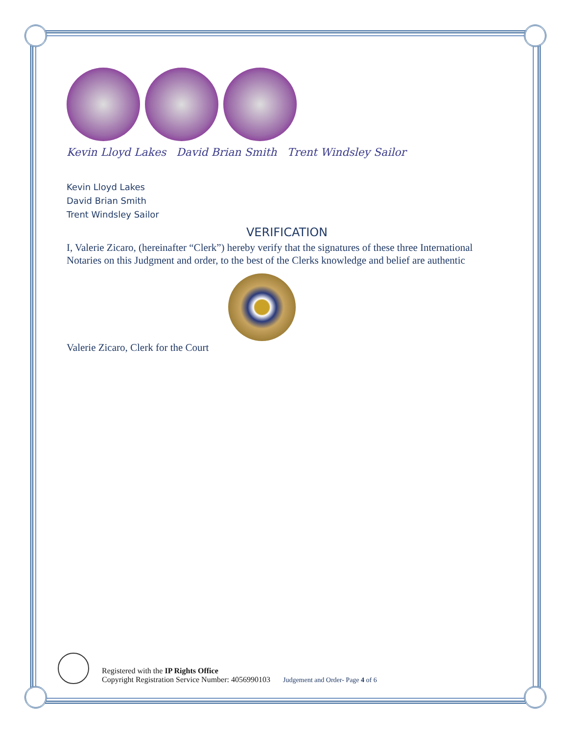Kevin Lloyd Lakes David Brian Smith Trent Windsley Sailor
Kevin Lloyd Lakes
David Brian Smith
Trent Windsley Sailor
VERIFICATION
I, Valerie Zicaro, (hereinafter “Clerk”) hereby verify that the signatures of these three International Notaries on this Judgment and order, to the best of the Clerks knowledge and belief are authentic
Valerie Zicaro, Clerk for the Court
Registered with the IP Rights Office
Copyright Registration Service Number: 4056990103
Judgement and Order- Page 4 of 6